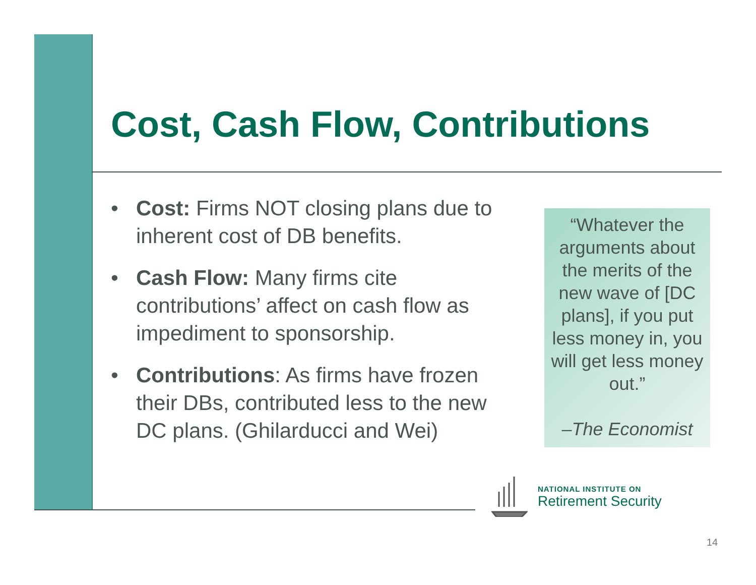Cost, Cash Flow, Contributions
• Cost: Firms NOT closing plans due to inherent cost of DB benefits.
• Cash Flow: Many firms cite contributions’ affect on cash flow as impediment to sponsorship.
• Contributions: As firms have frozen their DBs, contributed less to the new DC plans. (Ghilarducci and Wei)
“Whatever the arguments about the merits of the new wave of [DC plans], if you put less money in, you will get less money out.”
–The Economist
NATIONAL INSTITUTE ON
Retirement Security
14